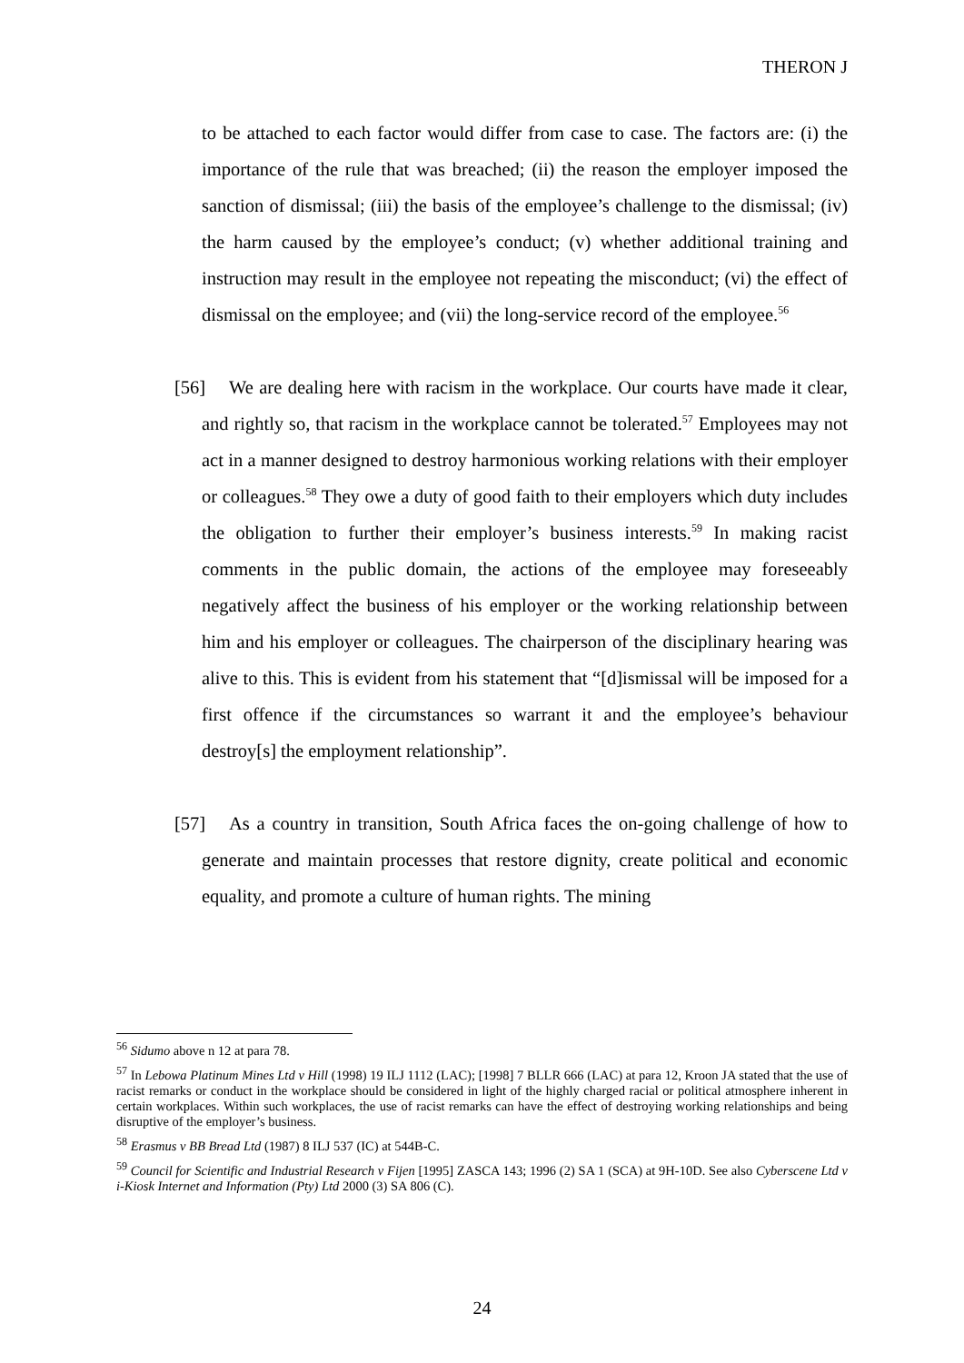THERON J
to be attached to each factor would differ from case to case. The factors are: (i) the importance of the rule that was breached; (ii) the reason the employer imposed the sanction of dismissal; (iii) the basis of the employee’s challenge to the dismissal; (iv) the harm caused by the employee’s conduct; (v) whether additional training and instruction may result in the employee not repeating the misconduct; (vi) the effect of dismissal on the employee; and (vii) the long-service record of the employee.<sup>56</sup>
[56] We are dealing here with racism in the workplace. Our courts have made it clear, and rightly so, that racism in the workplace cannot be tolerated.<sup>57</sup> Employees may not act in a manner designed to destroy harmonious working relations with their employer or colleagues.<sup>58</sup> They owe a duty of good faith to their employers which duty includes the obligation to further their employer’s business interests.<sup>59</sup> In making racist comments in the public domain, the actions of the employee may foreseeably negatively affect the business of his employer or the working relationship between him and his employer or colleagues. The chairperson of the disciplinary hearing was alive to this. This is evident from his statement that “[d]ismissal will be imposed for a first offence if the circumstances so warrant it and the employee’s behaviour destroy[s] the employment relationship”.
[57] As a country in transition, South Africa faces the on-going challenge of how to generate and maintain processes that restore dignity, create political and economic equality, and promote a culture of human rights. The mining
<sup>56</sup> Sidumo above n 12 at para 78.
<sup>57</sup> In Lebowa Platinum Mines Ltd v Hill (1998) 19 ILJ 1112 (LAC); [1998] 7 BLLR 666 (LAC) at para 12, Kroon JA stated that the use of racist remarks or conduct in the workplace should be considered in light of the highly charged racial or political atmosphere inherent in certain workplaces. Within such workplaces, the use of racist remarks can have the effect of destroying working relationships and being disruptive of the employer’s business.
<sup>58</sup> Erasmus v BB Bread Ltd (1987) 8 ILJ 537 (IC) at 544B-C.
<sup>59</sup> Council for Scientific and Industrial Research v Fijen [1995] ZASCA 143; 1996 (2) SA 1 (SCA) at 9H-10D. See also Cyberscene Ltd v i-Kiosk Internet and Information (Pty) Ltd 2000 (3) SA 806 (C).
24